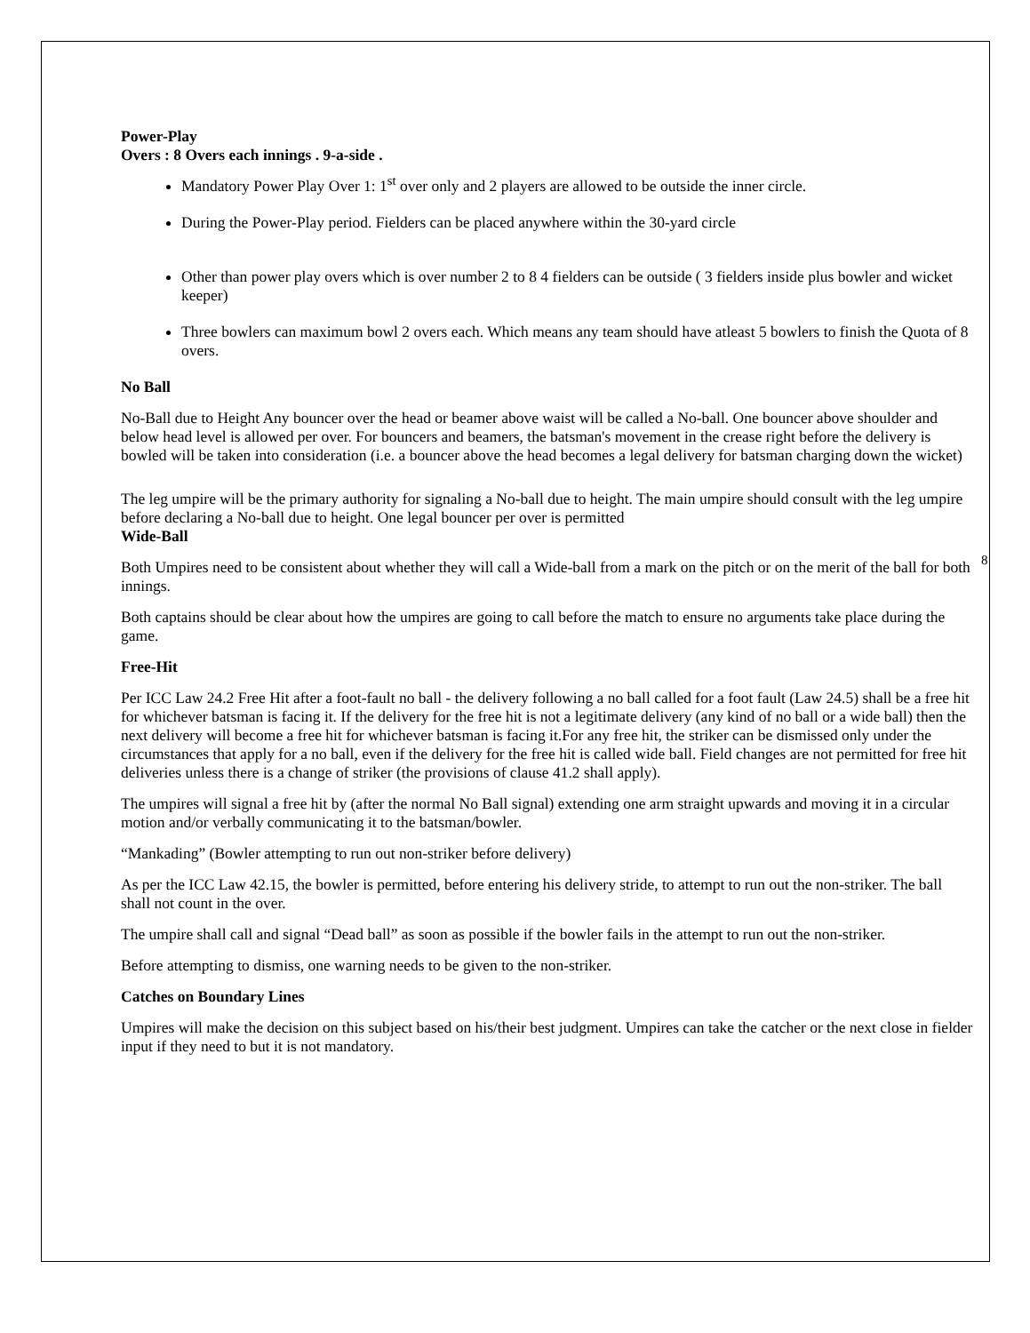8
Power-Play
Overs : 8 Overs each innings . 9-a-side .
Mandatory Power Play Over 1: 1<sup>st</sup> over only and 2 players are allowed to be outside the inner circle.
During the Power-Play period. Fielders can be placed anywhere within the 30-yard circle
Other than power play overs which is over number 2 to 8 4 fielders can be outside ( 3 fielders inside plus bowler and wicket keeper)
Three bowlers can maximum bowl 2 overs each. Which means any team should have atleast 5 bowlers to finish the Quota of 8 overs.
No Ball
No-Ball due to Height Any bouncer over the head or beamer above waist will be called a No-ball. One bouncer above shoulder and below head level is allowed per over. For bouncers and beamers, the batsman's movement in the crease right before the delivery is bowled will be taken into consideration (i.e. a bouncer above the head becomes a legal delivery for batsman charging down the wicket)
The leg umpire will be the primary authority for signaling a No-ball due to height. The main umpire should consult with the leg umpire before declaring a No-ball due to height. One legal bouncer per over is permitted
Wide-Ball
Both Umpires need to be consistent about whether they will call a Wide-ball from a mark on the pitch or on the merit of the ball for both innings.
Both captains should be clear about how the umpires are going to call before the match to ensure no arguments take place during the game.
Free-Hit
Per ICC Law 24.2 Free Hit after a foot-fault no ball - the delivery following a no ball called for a foot fault (Law 24.5) shall be a free hit for whichever batsman is facing it. If the delivery for the free hit is not a legitimate delivery (any kind of no ball or a wide ball) then the next delivery will become a free hit for whichever batsman is facing it.For any free hit, the striker can be dismissed only under the circumstances that apply for a no ball, even if the delivery for the free hit is called wide ball. Field changes are not permitted for free hit deliveries unless there is a change of striker (the provisions of clause 41.2 shall apply).
The umpires will signal a free hit by (after the normal No Ball signal) extending one arm straight upwards and moving it in a circular motion and/or verbally communicating it to the batsman/bowler.
“Mankading” (Bowler attempting to run out non-striker before delivery)
As per the ICC Law 42.15, the bowler is permitted, before entering his delivery stride, to attempt to run out the non-striker. The ball shall not count in the over.
The umpire shall call and signal “Dead ball” as soon as possible if the bowler fails in the attempt to run out the non-striker.
Before attempting to dismiss, one warning needs to be given to the non-striker.
Catches on Boundary Lines
Umpires will make the decision on this subject based on his/their best judgment. Umpires can take the catcher or the next close in fielder input if they need to but it is not mandatory.